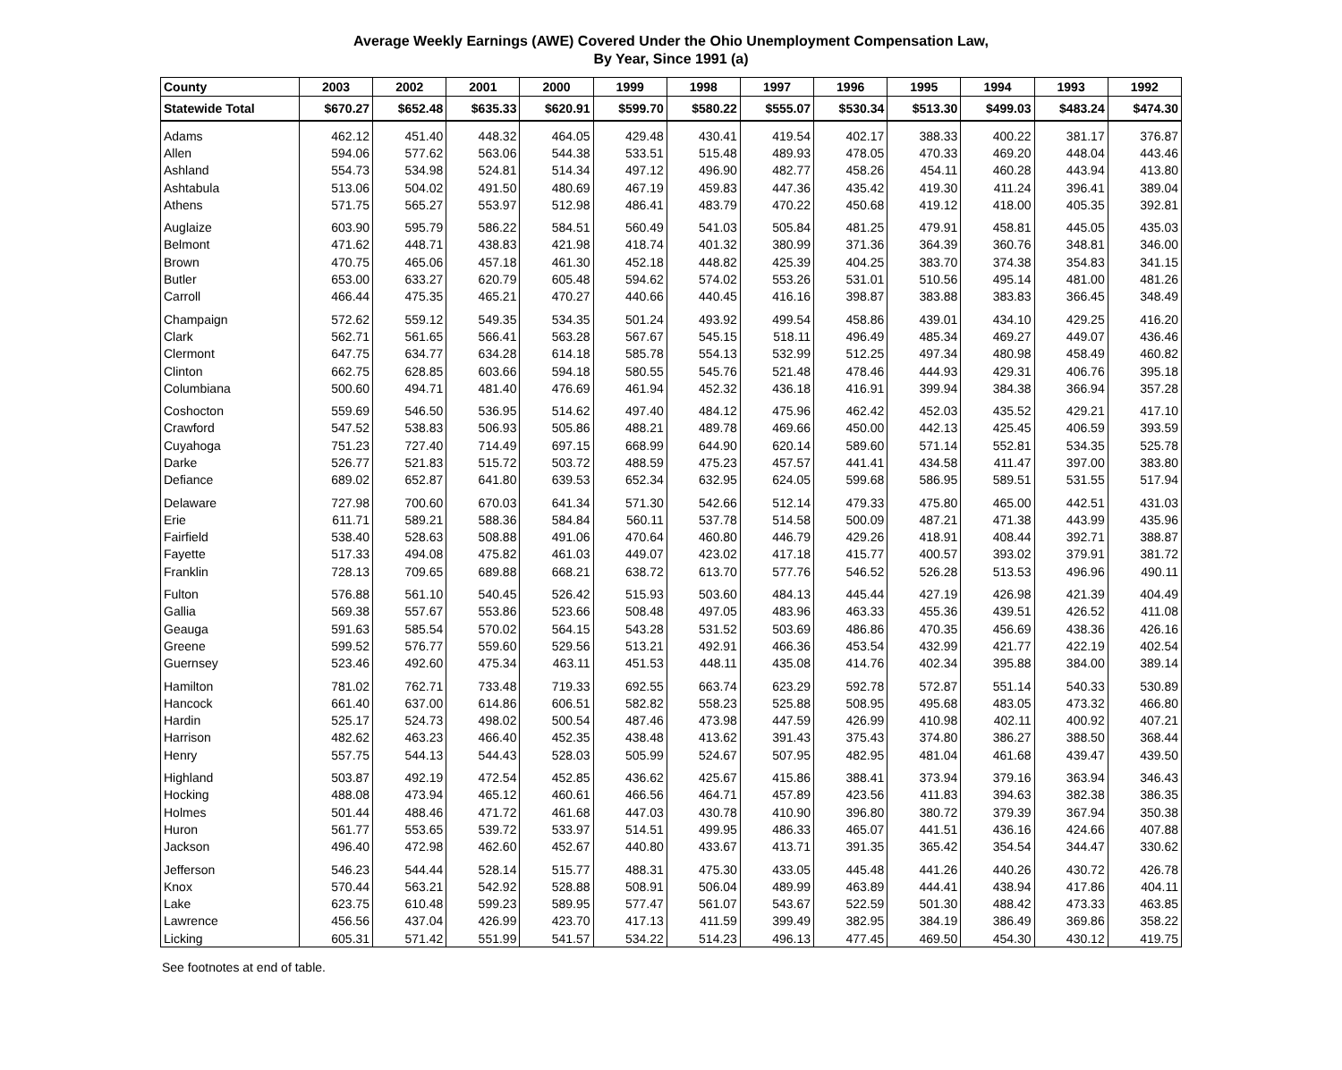Average Weekly Earnings (AWE) Covered Under the Ohio Unemployment Compensation Law,
By Year, Since 1991 (a)
| County | 2003 | 2002 | 2001 | 2000 | 1999 | 1998 | 1997 | 1996 | 1995 | 1994 | 1993 | 1992 |
| --- | --- | --- | --- | --- | --- | --- | --- | --- | --- | --- | --- | --- |
| Statewide Total | $670.27 | $652.48 | $635.33 | $620.91 | $599.70 | $580.22 | $555.07 | $530.34 | $513.30 | $499.03 | $483.24 | $474.30 |
| Adams | 462.12 | 451.40 | 448.32 | 464.05 | 429.48 | 430.41 | 419.54 | 402.17 | 388.33 | 400.22 | 381.17 | 376.87 |
| Allen | 594.06 | 577.62 | 563.06 | 544.38 | 533.51 | 515.48 | 489.93 | 478.05 | 470.33 | 469.20 | 448.04 | 443.46 |
| Ashland | 554.73 | 534.98 | 524.81 | 514.34 | 497.12 | 496.90 | 482.77 | 458.26 | 454.11 | 460.28 | 443.94 | 413.80 |
| Ashtabula | 513.06 | 504.02 | 491.50 | 480.69 | 467.19 | 459.83 | 447.36 | 435.42 | 419.30 | 411.24 | 396.41 | 389.04 |
| Athens | 571.75 | 565.27 | 553.97 | 512.98 | 486.41 | 483.79 | 470.22 | 450.68 | 419.12 | 418.00 | 405.35 | 392.81 |
| Auglaize | 603.90 | 595.79 | 586.22 | 584.51 | 560.49 | 541.03 | 505.84 | 481.25 | 479.91 | 458.81 | 445.05 | 435.03 |
| Belmont | 471.62 | 448.71 | 438.83 | 421.98 | 418.74 | 401.32 | 380.99 | 371.36 | 364.39 | 360.76 | 348.81 | 346.00 |
| Brown | 470.75 | 465.06 | 457.18 | 461.30 | 452.18 | 448.82 | 425.39 | 404.25 | 383.70 | 374.38 | 354.83 | 341.15 |
| Butler | 653.00 | 633.27 | 620.79 | 605.48 | 594.62 | 574.02 | 553.26 | 531.01 | 510.56 | 495.14 | 481.00 | 481.26 |
| Carroll | 466.44 | 475.35 | 465.21 | 470.27 | 440.66 | 440.45 | 416.16 | 398.87 | 383.88 | 383.83 | 366.45 | 348.49 |
| Champaign | 572.62 | 559.12 | 549.35 | 534.35 | 501.24 | 493.92 | 499.54 | 458.86 | 439.01 | 434.10 | 429.25 | 416.20 |
| Clark | 562.71 | 561.65 | 566.41 | 563.28 | 567.67 | 545.15 | 518.11 | 496.49 | 485.34 | 469.27 | 449.07 | 436.46 |
| Clermont | 647.75 | 634.77 | 634.28 | 614.18 | 585.78 | 554.13 | 532.99 | 512.25 | 497.34 | 480.98 | 458.49 | 460.82 |
| Clinton | 662.75 | 628.85 | 603.66 | 594.18 | 580.55 | 545.76 | 521.48 | 478.46 | 444.93 | 429.31 | 406.76 | 395.18 |
| Columbiana | 500.60 | 494.71 | 481.40 | 476.69 | 461.94 | 452.32 | 436.18 | 416.91 | 399.94 | 384.38 | 366.94 | 357.28 |
| Coshocton | 559.69 | 546.50 | 536.95 | 514.62 | 497.40 | 484.12 | 475.96 | 462.42 | 452.03 | 435.52 | 429.21 | 417.10 |
| Crawford | 547.52 | 538.83 | 506.93 | 505.86 | 488.21 | 489.78 | 469.66 | 450.00 | 442.13 | 425.45 | 406.59 | 393.59 |
| Cuyahoga | 751.23 | 727.40 | 714.49 | 697.15 | 668.99 | 644.90 | 620.14 | 589.60 | 571.14 | 552.81 | 534.35 | 525.78 |
| Darke | 526.77 | 521.83 | 515.72 | 503.72 | 488.59 | 475.23 | 457.57 | 441.41 | 434.58 | 411.47 | 397.00 | 383.80 |
| Defiance | 689.02 | 652.87 | 641.80 | 639.53 | 652.34 | 632.95 | 624.05 | 599.68 | 586.95 | 589.51 | 531.55 | 517.94 |
| Delaware | 727.98 | 700.60 | 670.03 | 641.34 | 571.30 | 542.66 | 512.14 | 479.33 | 475.80 | 465.00 | 442.51 | 431.03 |
| Erie | 611.71 | 589.21 | 588.36 | 584.84 | 560.11 | 537.78 | 514.58 | 500.09 | 487.21 | 471.38 | 443.99 | 435.96 |
| Fairfield | 538.40 | 528.63 | 508.88 | 491.06 | 470.64 | 460.80 | 446.79 | 429.26 | 418.91 | 408.44 | 392.71 | 388.87 |
| Fayette | 517.33 | 494.08 | 475.82 | 461.03 | 449.07 | 423.02 | 417.18 | 415.77 | 400.57 | 393.02 | 379.91 | 381.72 |
| Franklin | 728.13 | 709.65 | 689.88 | 668.21 | 638.72 | 613.70 | 577.76 | 546.52 | 526.28 | 513.53 | 496.96 | 490.11 |
| Fulton | 576.88 | 561.10 | 540.45 | 526.42 | 515.93 | 503.60 | 484.13 | 445.44 | 427.19 | 426.98 | 421.39 | 404.49 |
| Gallia | 569.38 | 557.67 | 553.86 | 523.66 | 508.48 | 497.05 | 483.96 | 463.33 | 455.36 | 439.51 | 426.52 | 411.08 |
| Geauga | 591.63 | 585.54 | 570.02 | 564.15 | 543.28 | 531.52 | 503.69 | 486.86 | 470.35 | 456.69 | 438.36 | 426.16 |
| Greene | 599.52 | 576.77 | 559.60 | 529.56 | 513.21 | 492.91 | 466.36 | 453.54 | 432.99 | 421.77 | 422.19 | 402.54 |
| Guernsey | 523.46 | 492.60 | 475.34 | 463.11 | 451.53 | 448.11 | 435.08 | 414.76 | 402.34 | 395.88 | 384.00 | 389.14 |
| Hamilton | 781.02 | 762.71 | 733.48 | 719.33 | 692.55 | 663.74 | 623.29 | 592.78 | 572.87 | 551.14 | 540.33 | 530.89 |
| Hancock | 661.40 | 637.00 | 614.86 | 606.51 | 582.82 | 558.23 | 525.88 | 508.95 | 495.68 | 483.05 | 473.32 | 466.80 |
| Hardin | 525.17 | 524.73 | 498.02 | 500.54 | 487.46 | 473.98 | 447.59 | 426.99 | 410.98 | 402.11 | 400.92 | 407.21 |
| Harrison | 482.62 | 463.23 | 466.40 | 452.35 | 438.48 | 413.62 | 391.43 | 375.43 | 374.80 | 386.27 | 388.50 | 368.44 |
| Henry | 557.75 | 544.13 | 544.43 | 528.03 | 505.99 | 524.67 | 507.95 | 482.95 | 481.04 | 461.68 | 439.47 | 439.50 |
| Highland | 503.87 | 492.19 | 472.54 | 452.85 | 436.62 | 425.67 | 415.86 | 388.41 | 373.94 | 379.16 | 363.94 | 346.43 |
| Hocking | 488.08 | 473.94 | 465.12 | 460.61 | 466.56 | 464.71 | 457.89 | 423.56 | 411.83 | 394.63 | 382.38 | 386.35 |
| Holmes | 501.44 | 488.46 | 471.72 | 461.68 | 447.03 | 430.78 | 410.90 | 396.80 | 380.72 | 379.39 | 367.94 | 350.38 |
| Huron | 561.77 | 553.65 | 539.72 | 533.97 | 514.51 | 499.95 | 486.33 | 465.07 | 441.51 | 436.16 | 424.66 | 407.88 |
| Jackson | 496.40 | 472.98 | 462.60 | 452.67 | 440.80 | 433.67 | 413.71 | 391.35 | 365.42 | 354.54 | 344.47 | 330.62 |
| Jefferson | 546.23 | 544.44 | 528.14 | 515.77 | 488.31 | 475.30 | 433.05 | 445.48 | 441.26 | 440.26 | 430.72 | 426.78 |
| Knox | 570.44 | 563.21 | 542.92 | 528.88 | 508.91 | 506.04 | 489.99 | 463.89 | 444.41 | 438.94 | 417.86 | 404.11 |
| Lake | 623.75 | 610.48 | 599.23 | 589.95 | 577.47 | 561.07 | 543.67 | 522.59 | 501.30 | 488.42 | 473.33 | 463.85 |
| Lawrence | 456.56 | 437.04 | 426.99 | 423.70 | 417.13 | 411.59 | 399.49 | 382.95 | 384.19 | 386.49 | 369.86 | 358.22 |
| Licking | 605.31 | 571.42 | 551.99 | 541.57 | 534.22 | 514.23 | 496.13 | 477.45 | 469.50 | 454.30 | 430.12 | 419.75 |
See footnotes at end of table.